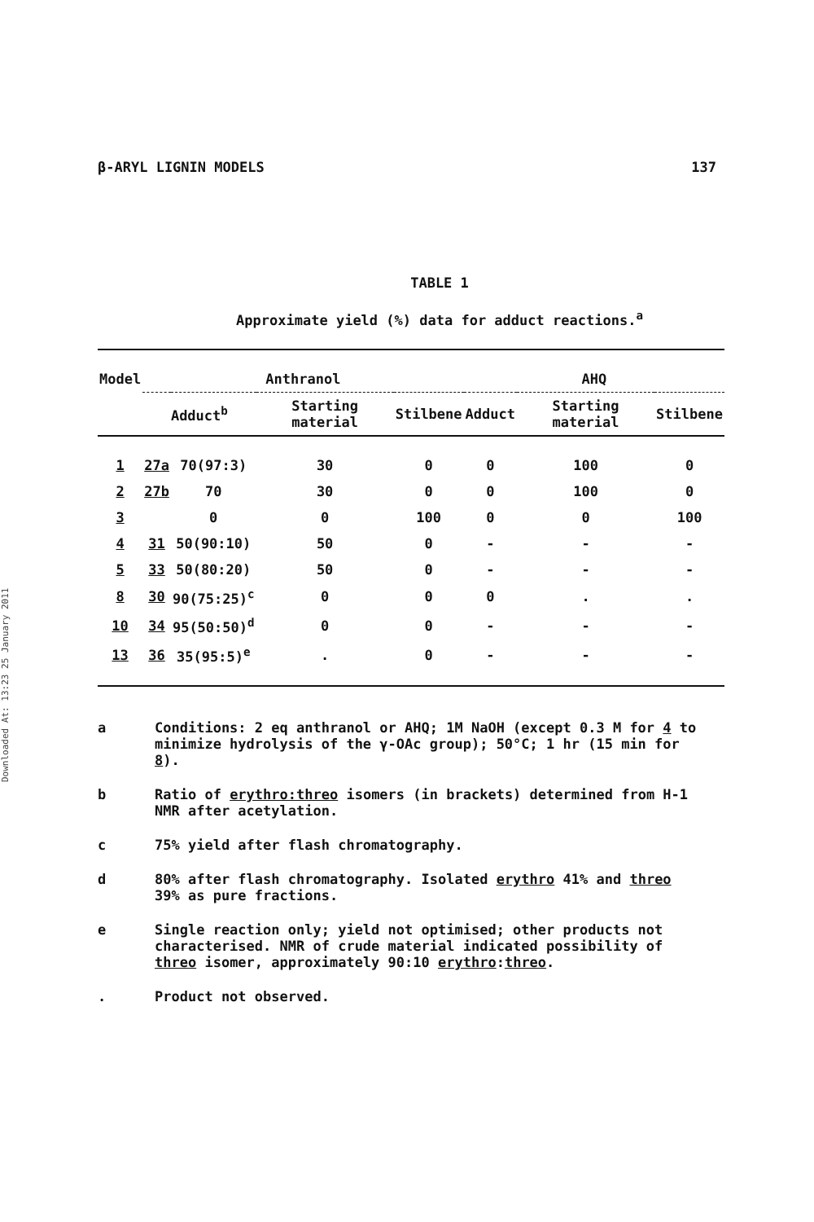Downloaded At: 13:23 25 January 2011
β-ARYL LIGNIN MODELS 137
TABLE 1
Approximate yield (%) data for adduct reactions.<sup>a</sup>
| Model | Anthranol | | | | AHQ | | |
| --- | --- | --- | --- | --- | --- | --- | --- |
| | Adduct<sup>b</sup> | | Starting material | Stilbene | Adduct | Starting material | Stilbene |
| 1 | 27a | 70(97:3) | 30 | 0 | 0 | 100 | 0 |
| 2 | 27b | 70 | 30 | 0 | 0 | 100 | 0 |
| 3 | | 0 | 0 | 100 | 0 | 0 | 100 |
| 4 | 31 | 50(90:10) | 50 | 0 | - | - | - |
| 5 | 33 | 50(80:20) | 50 | 0 | - | - | - |
| 8 | 30 | 90(75:25)<sup>c</sup> | 0 | 0 | 0 | . | . |
| 10 | 34 | 95(50:50)<sup>d</sup> | 0 | 0 | - | - | - |
| 13 | 36 | 35(95:5)<sup>e</sup> | . | 0 | - | - | - |
a Conditions: 2 eq anthranol or AHQ; 1M NaOH (except 0.3 M for 4 to minimize hydrolysis of the γ-OAc group); 50°C; 1 hr (15 min for 8).
b Ratio of erythro:threo isomers (in brackets) determined from H-1 NMR after acetylation.
c 75% yield after flash chromatography.
d 80% after flash chromatography. Isolated erythro 41% and threo 39% as pure fractions.
e Single reaction only; yield not optimised; other products not characterised. NMR of crude material indicated possibility of threo isomer, approximately 90:10 erythro:threo.
. Product not observed.